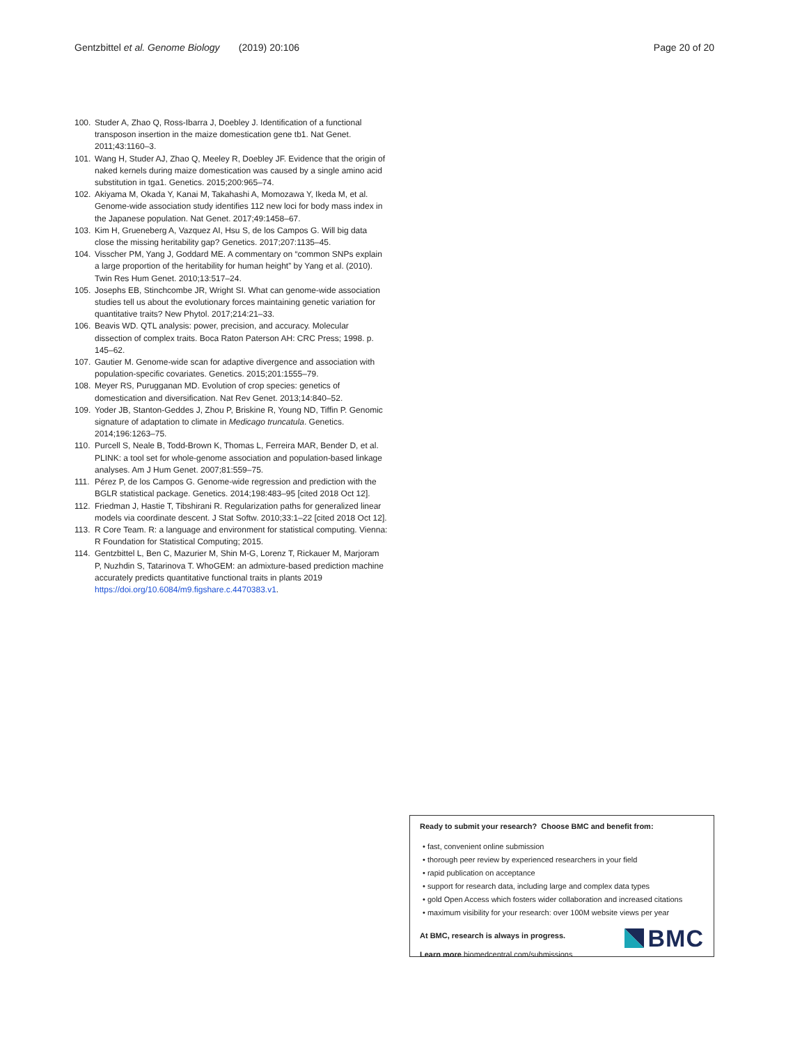Gentzbittel et al. Genome Biology (2019) 20:106
Page 20 of 20
100. Studer A, Zhao Q, Ross-Ibarra J, Doebley J. Identification of a functional transposon insertion in the maize domestication gene tb1. Nat Genet. 2011;43:1160–3.
101. Wang H, Studer AJ, Zhao Q, Meeley R, Doebley JF. Evidence that the origin of naked kernels during maize domestication was caused by a single amino acid substitution in tga1. Genetics. 2015;200:965–74.
102. Akiyama M, Okada Y, Kanai M, Takahashi A, Momozawa Y, Ikeda M, et al. Genome-wide association study identifies 112 new loci for body mass index in the Japanese population. Nat Genet. 2017;49:1458–67.
103. Kim H, Grueneberg A, Vazquez AI, Hsu S, de los Campos G. Will big data close the missing heritability gap? Genetics. 2017;207:1135–45.
104. Visscher PM, Yang J, Goddard ME. A commentary on “common SNPs explain a large proportion of the heritability for human height” by Yang et al. (2010). Twin Res Hum Genet. 2010;13:517–24.
105. Josephs EB, Stinchcombe JR, Wright SI. What can genome-wide association studies tell us about the evolutionary forces maintaining genetic variation for quantitative traits? New Phytol. 2017;214:21–33.
106. Beavis WD. QTL analysis: power, precision, and accuracy. Molecular dissection of complex traits. Boca Raton Paterson AH: CRC Press; 1998. p. 145–62.
107. Gautier M. Genome-wide scan for adaptive divergence and association with population-specific covariates. Genetics. 2015;201:1555–79.
108. Meyer RS, Purugganan MD. Evolution of crop species: genetics of domestication and diversification. Nat Rev Genet. 2013;14:840–52.
109. Yoder JB, Stanton-Geddes J, Zhou P, Briskine R, Young ND, Tiffin P. Genomic signature of adaptation to climate in Medicago truncatula. Genetics. 2014;196:1263–75.
110. Purcell S, Neale B, Todd-Brown K, Thomas L, Ferreira MAR, Bender D, et al. PLINK: a tool set for whole-genome association and population-based linkage analyses. Am J Hum Genet. 2007;81:559–75.
111. Pérez P, de los Campos G. Genome-wide regression and prediction with the BGLR statistical package. Genetics. 2014;198:483–95 [cited 2018 Oct 12].
112. Friedman J, Hastie T, Tibshirani R. Regularization paths for generalized linear models via coordinate descent. J Stat Softw. 2010;33:1–22 [cited 2018 Oct 12].
113. R Core Team. R: a language and environment for statistical computing. Vienna: R Foundation for Statistical Computing; 2015.
114. Gentzbittel L, Ben C, Mazurier M, Shin M-G, Lorenz T, Rickauer M, Marjoram P, Nuzhdin S, Tatarinova T. WhoGEM: an admixture-based prediction machine accurately predicts quantitative functional traits in plants 2019 https://doi.org/10.6084/m9.figshare.c.4470383.v1.
Ready to submit your research? Choose BMC and benefit from:
• fast, convenient online submission
• thorough peer review by experienced researchers in your field
• rapid publication on acceptance
• support for research data, including large and complex data types
• gold Open Access which fosters wider collaboration and increased citations
• maximum visibility for your research: over 100M website views per year
At BMC, research is always in progress.
Learn more biomedcentral.com/submissions
BMC